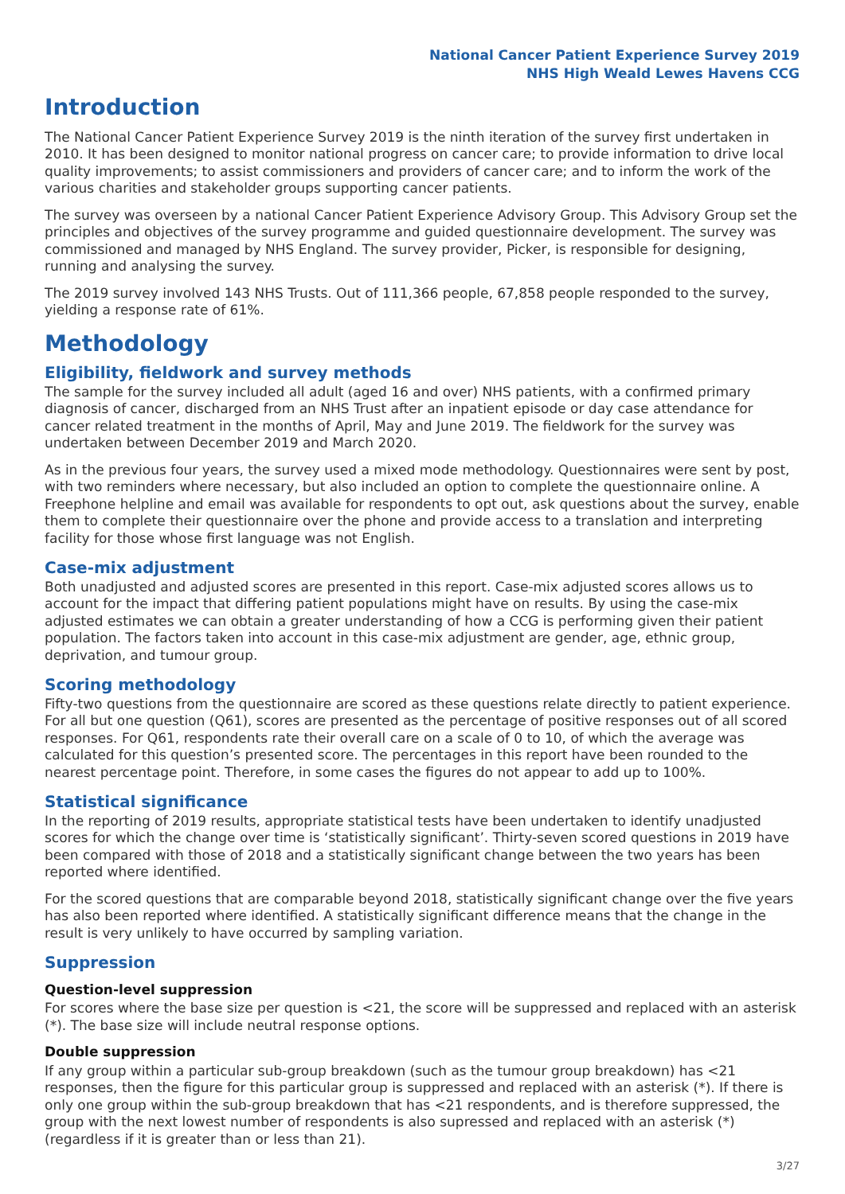National Cancer Patient Experience Survey 2019
NHS High Weald Lewes Havens CCG
Introduction
The National Cancer Patient Experience Survey 2019 is the ninth iteration of the survey first undertaken in 2010. It has been designed to monitor national progress on cancer care; to provide information to drive local quality improvements; to assist commissioners and providers of cancer care; and to inform the work of the various charities and stakeholder groups supporting cancer patients.
The survey was overseen by a national Cancer Patient Experience Advisory Group. This Advisory Group set the principles and objectives of the survey programme and guided questionnaire development. The survey was commissioned and managed by NHS England. The survey provider, Picker, is responsible for designing, running and analysing the survey.
The 2019 survey involved 143 NHS Trusts. Out of 111,366 people, 67,858 people responded to the survey, yielding a response rate of 61%.
Methodology
Eligibility, fieldwork and survey methods
The sample for the survey included all adult (aged 16 and over) NHS patients, with a confirmed primary diagnosis of cancer, discharged from an NHS Trust after an inpatient episode or day case attendance for cancer related treatment in the months of April, May and June 2019. The fieldwork for the survey was undertaken between December 2019 and March 2020.
As in the previous four years, the survey used a mixed mode methodology. Questionnaires were sent by post, with two reminders where necessary, but also included an option to complete the questionnaire online. A Freephone helpline and email was available for respondents to opt out, ask questions about the survey, enable them to complete their questionnaire over the phone and provide access to a translation and interpreting facility for those whose first language was not English.
Case-mix adjustment
Both unadjusted and adjusted scores are presented in this report. Case-mix adjusted scores allows us to account for the impact that differing patient populations might have on results. By using the case-mix adjusted estimates we can obtain a greater understanding of how a CCG is performing given their patient population. The factors taken into account in this case-mix adjustment are gender, age, ethnic group, deprivation, and tumour group.
Scoring methodology
Fifty-two questions from the questionnaire are scored as these questions relate directly to patient experience. For all but one question (Q61), scores are presented as the percentage of positive responses out of all scored responses. For Q61, respondents rate their overall care on a scale of 0 to 10, of which the average was calculated for this question’s presented score. The percentages in this report have been rounded to the nearest percentage point. Therefore, in some cases the figures do not appear to add up to 100%.
Statistical significance
In the reporting of 2019 results, appropriate statistical tests have been undertaken to identify unadjusted scores for which the change over time is ‘statistically significant’. Thirty-seven scored questions in 2019 have been compared with those of 2018 and a statistically significant change between the two years has been reported where identified.
For the scored questions that are comparable beyond 2018, statistically significant change over the five years has also been reported where identified. A statistically significant difference means that the change in the result is very unlikely to have occurred by sampling variation.
Suppression
Question-level suppression
For scores where the base size per question is <21, the score will be suppressed and replaced with an asterisk (*). The base size will include neutral response options.
Double suppression
If any group within a particular sub-group breakdown (such as the tumour group breakdown) has <21 responses, then the figure for this particular group is suppressed and replaced with an asterisk (*). If there is only one group within the sub-group breakdown that has <21 respondents, and is therefore suppressed, the group with the next lowest number of respondents is also supressed and replaced with an asterisk (*) (regardless if it is greater than or less than 21).
3/27